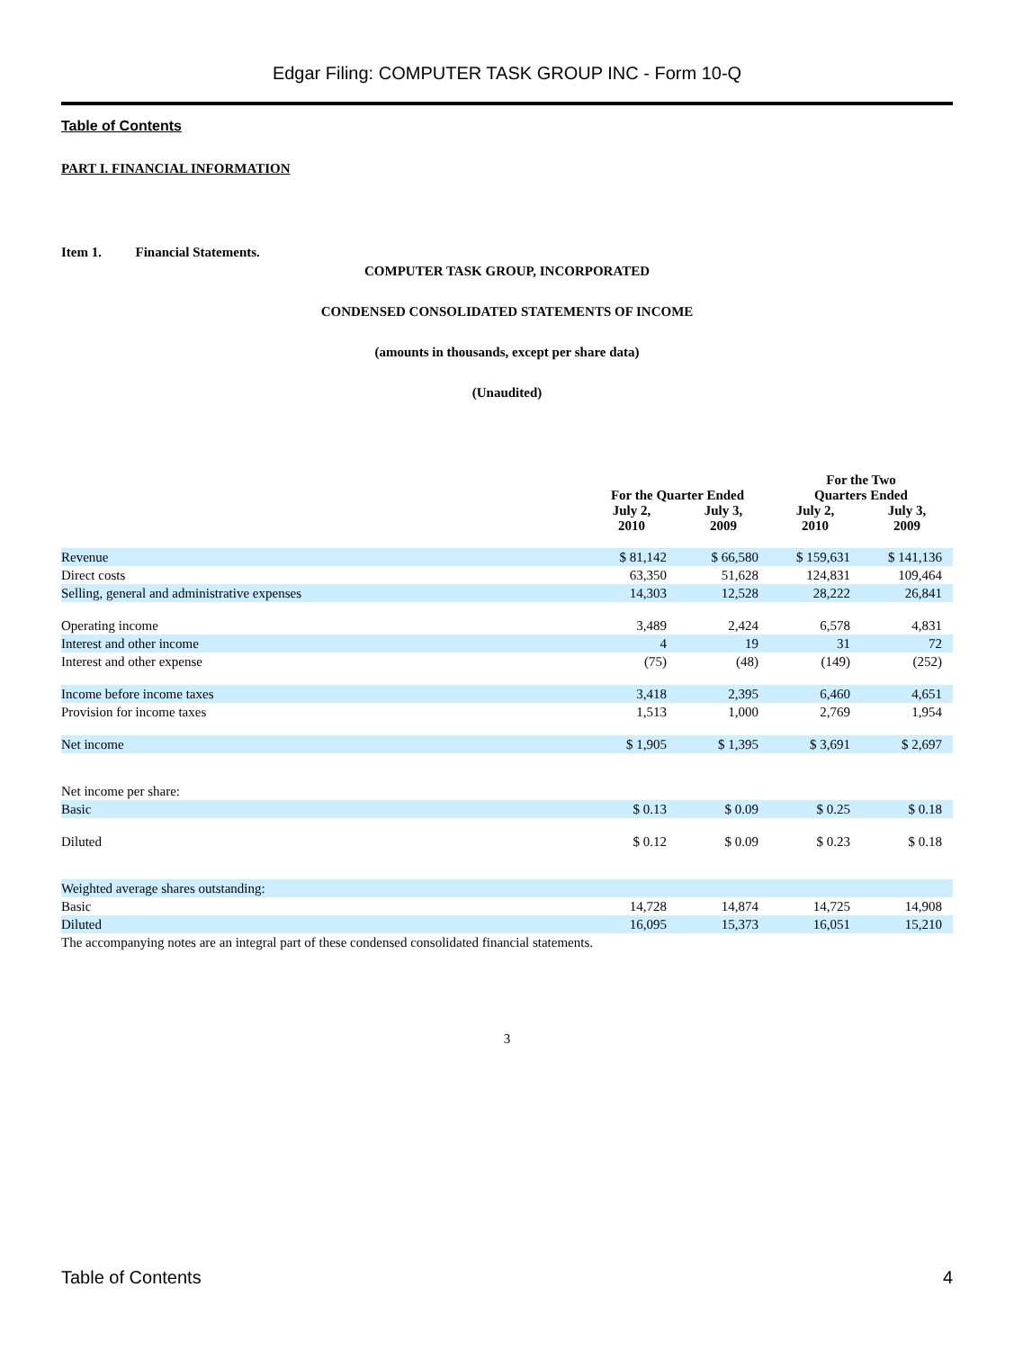Edgar Filing: COMPUTER TASK GROUP INC - Form 10-Q
Table of Contents
PART I. FINANCIAL INFORMATION
Item 1. Financial Statements.
COMPUTER TASK GROUP, INCORPORATED
CONDENSED CONSOLIDATED STATEMENTS OF INCOME
(amounts in thousands, except per share data)
(Unaudited)
| | For the Quarter Ended | | For the Two Quarters Ended | |
| --- | --- | --- | --- | --- |
| | July 2, 2010 | July 3, 2009 | July 2, 2010 | July 3, 2009 |
| Revenue | $ 81,142 | $ 66,580 | $ 159,631 | $ 141,136 |
| Direct costs | 63,350 | 51,628 | 124,831 | 109,464 |
| Selling, general and administrative expenses | 14,303 | 12,528 | 28,222 | 26,841 |
| Operating income | 3,489 | 2,424 | 6,578 | 4,831 |
| Interest and other income | 4 | 19 | 31 | 72 |
| Interest and other expense | (75) | (48) | (149) | (252) |
| Income before income taxes | 3,418 | 2,395 | 6,460 | 4,651 |
| Provision for income taxes | 1,513 | 1,000 | 2,769 | 1,954 |
| Net income | $ 1,905 | $ 1,395 | $ 3,691 | $ 2,697 |
| Net income per share: | | | | |
| Basic | $ 0.13 | $ 0.09 | $ 0.25 | $ 0.18 |
| Diluted | $ 0.12 | $ 0.09 | $ 0.23 | $ 0.18 |
| Weighted average shares outstanding: | | | | |
| Basic | 14,728 | 14,874 | 14,725 | 14,908 |
| Diluted | 16,095 | 15,373 | 16,051 | 15,210 |
The accompanying notes are an integral part of these condensed consolidated financial statements.
3
Table of Contents 4